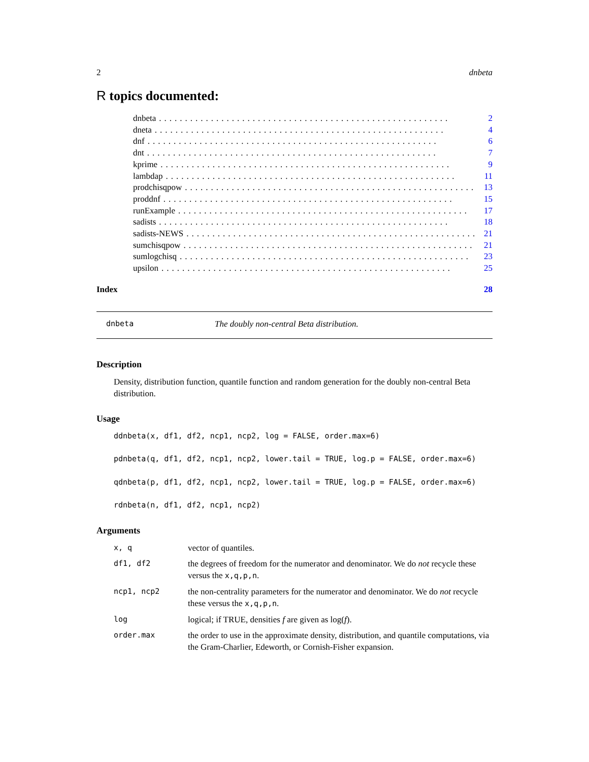2 dnbeta
R topics documented:
dnbeta........................................................ 2
dneta........................................................ 4
dnf........................................................ 6
dnt........................................................ 7
kprime........................................................ 9
lambdap........................................................ 11
prodchisqpow........................................................ 13
proddnf........................................................ 15
runExample........................................................ 17
sadists........................................................ 18
sadists-NEWS........................................................ 21
sumchisqpow........................................................ 21
sumlogchisq........................................................ 23
upsilon........................................................ 25
Index 28
dnbeta The doubly non-central Beta distribution.
Description
Density, distribution function, quantile function and random generation for the doubly non-central Beta distribution.
Usage
ddnbeta(x, df1, df2, ncp1, ncp2, log = FALSE, order.max=6)

pdnbeta(q, df1, df2, ncp1, ncp2, lower.tail = TRUE, log.p = FALSE, order.max=6)

qdnbeta(p, df1, df2, ncp1, ncp2, lower.tail = TRUE, log.p = FALSE, order.max=6)

rdnbeta(n, df1, df2, ncp1, ncp2)
Arguments
| x, q | vector of quantiles. |
| df1, df2 | the degrees of freedom for the numerator and denominator. We do not recycle these versus the x,q,p,n . |
| ncp1, ncp2 | the non-centrality parameters for the numerator and denominator. We do not recycle these versus the x,q,p,n . |
| log | logical; if TRUE, densities f are given as log( f ). |
| order.max | the order to use in the approximate density, distribution, and quantile computations, via the Gram-Charlier, Edeworth, or Cornish-Fisher expansion. |